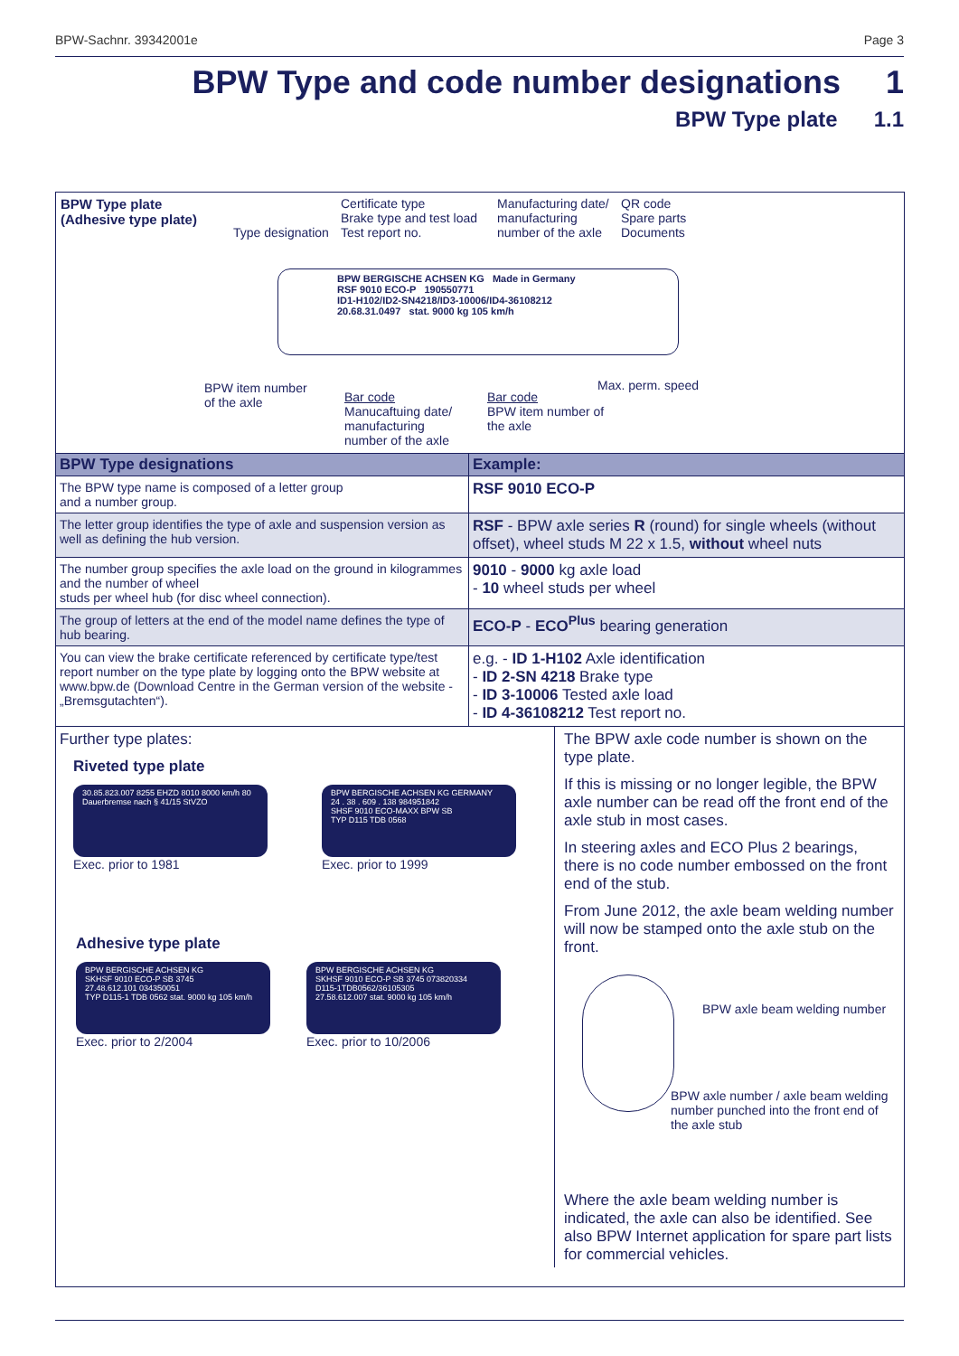BPW-Sachnr. 39342001e Page 3
BPW Type and code number designations 1
BPW Type plate 1.1
BPW Type plate
(Adhesive type plate)
Type designation
Certificate type
Brake type and test load
Test report no.
Manufacturing date/
manufacturing
number of the axle
QR code
Spare parts
Documents
BPW BERGISCHE ACHSEN KG Made in Germany
RSF 9010 ECO-P 190550771
ID1-H102/ID2-SN4218/ID3-10006/ID4-36108212
20.68.31.0497 stat. 9000 kg 105 km/h
BPW item number
of the axle
Bar code
Manucaftuing date/
manufacturing
number of the axle
Bar code
BPW item number of
the axle
Max. perm. speed
| BPW Type designations | Example: |
| --- | --- |
| The BPW type name is composed of a letter group and a number group. | RSF 9010 ECO-P |
| The letter group identifies the type of axle and suspension version as well as defining the hub version. | RSF - BPW axle series R (round) for single wheels (without offset), wheel studs M 22 x 1.5, without wheel nuts |
| The number group specifies the axle load on the ground in kilogrammes and the number of wheel studs per wheel hub (for disc wheel connection). | 9010 - 9000 kg axle load - 10 wheel studs per wheel |
| The group of letters at the end of the model name defines the type of hub bearing. | ECO-P - ECO<sup>Plus</sup> bearing generation |
| You can view the brake certificate referenced by certificate type/test report number on the type plate by logging onto the BPW website at www.bpw.de (Download Centre in the German version of the website - „Bremsgutachten“). | e.g. - ID 1-H102 Axle identification - ID 2-SN 4218 Brake type - ID 3-10006 Tested axle load - ID 4-36108212 Test report no. |
Further type plates:
Riveted type plate
30.85.823.007 8255 EHZD 8010 8000 km/h 80
Dauerbremse nach § 41/15 StVZO
Exec. prior to 1981
BPW BERGISCHE ACHSEN KG GERMANY
24 . 38 . 609 . 138 984951842
SHSF 9010 ECO-MAXX BPW SB
TYP D115 TDB 0568
Exec. prior to 1999
Adhesive type plate
BPW BERGISCHE ACHSEN KG
SKHSF 9010 ECO-P SB 3745
27.48.612.101 034350051
TYP D115-1 TDB 0562 stat. 9000 kg 105 km/h
Exec. prior to 2/2004
BPW BERGISCHE ACHSEN KG
SKHSF 9010 ECO-P SB 3745 073820334
D115-1TDB0562/36105305
27.58.612.007 stat. 9000 kg 105 km/h
Exec. prior to 10/2006
The BPW axle code number is shown on the type plate.
If this is missing or no longer legible, the BPW axle number can be read off the front end of the axle stub in most cases.
In steering axles and ECO Plus 2 bearings, there is no code number embossed on the front end of the stub.
From June 2012, the axle beam welding number will now be stamped onto the axle stub on the front.
BPW axle beam welding number
BPW axle number / axle beam welding number punched into the front end of the axle stub
Where the axle beam welding number is indicated, the axle can also be identified. See also BPW Internet application for spare part lists for commercial vehicles.